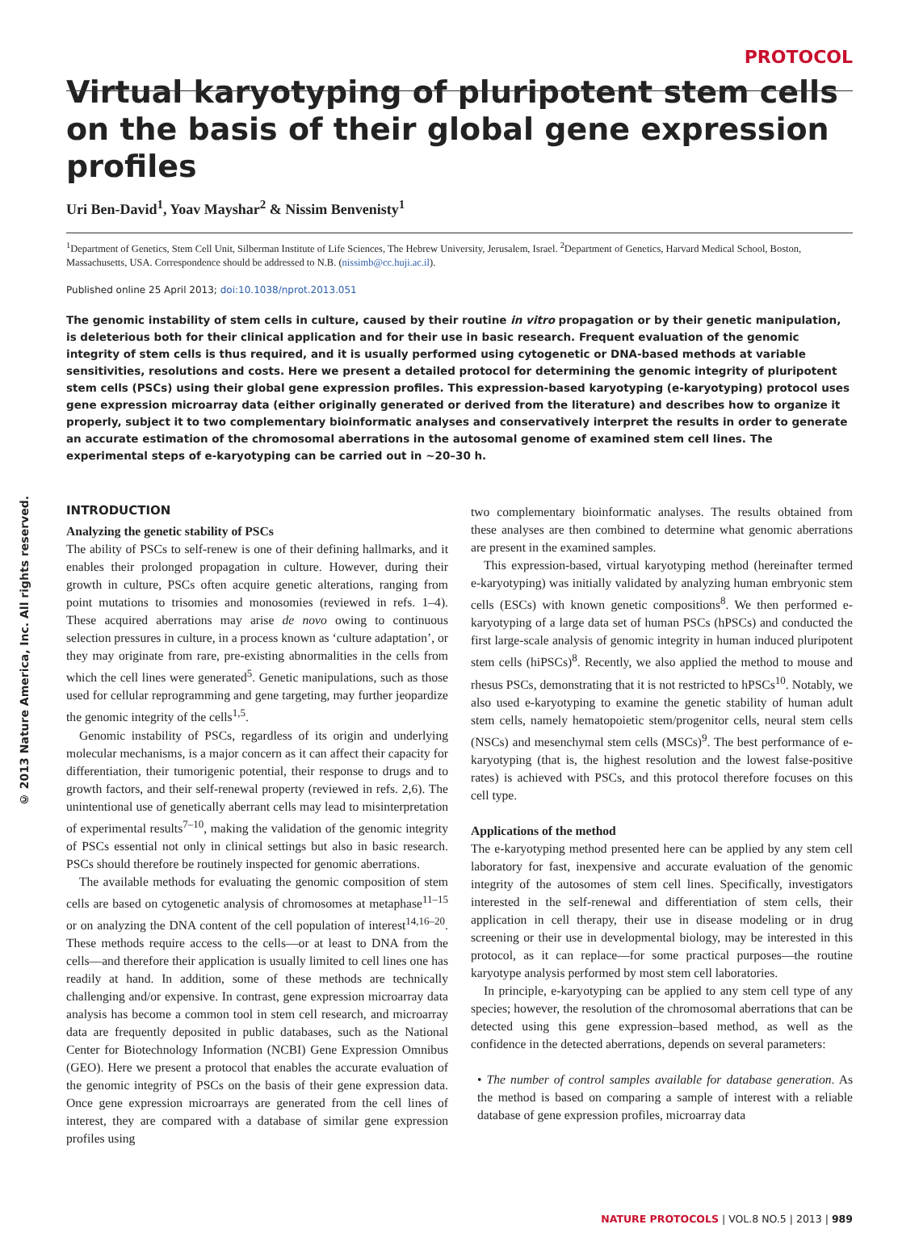PROTOCOL
Virtual karyotyping of pluripotent stem cells on the basis of their global gene expression profiles
Uri Ben-David<sup>1</sup>, Yoav Mayshar<sup>2</sup> & Nissim Benvenisty<sup>1</sup>
<sup>1</sup> Department of Genetics, Stem Cell Unit, Silberman Institute of Life Sciences, The Hebrew University, Jerusalem, Israel. <sup>2</sup>Department of Genetics, Harvard Medical School, Boston, Massachusetts, USA. Correspondence should be addressed to N.B. (nissimb@cc.huji.ac.il).
Published online 25 April 2013; doi:10.1038/nprot.2013.051
The genomic instability of stem cells in culture, caused by their routine in vitro propagation or by their genetic manipulation, is deleterious both for their clinical application and for their use in basic research. Frequent evaluation of the genomic integrity of stem cells is thus required, and it is usually performed using cytogenetic or DNA-based methods at variable sensitivities, resolutions and costs. Here we present a detailed protocol for determining the genomic integrity of pluripotent stem cells (PSCs) using their global gene expression profiles. This expression-based karyotyping (e-karyotyping) protocol uses gene expression microarray data (either originally generated or derived from the literature) and describes how to organize it properly, subject it to two complementary bioinformatic analyses and conservatively interpret the results in order to generate an accurate estimation of the chromosomal aberrations in the autosomal genome of examined stem cell lines. The experimental steps of e-karyotyping can be carried out in ~20–30 h.
© 2013 Nature America, Inc. All rights reserved.
INTRODUCTION
Analyzing the genetic stability of PSCs
The ability of PSCs to self-renew is one of their defining hallmarks, and it enables their prolonged propagation in culture. However, during their growth in culture, PSCs often acquire genetic alterations, ranging from point mutations to trisomies and monosomies (reviewed in refs. 1–4). These acquired aberrations may arise de novo owing to continuous selection pressures in culture, in a process known as ‘culture adaptation’, or they may originate from rare, pre-existing abnormalities in the cells from which the cell lines were generated<sup>5</sup>. Genetic manipulations, such as those used for cellular reprogramming and gene targeting, may further jeopardize the genomic integrity of the cells<sup>1,5</sup>.
Genomic instability of PSCs, regardless of its origin and underlying molecular mechanisms, is a major concern as it can affect their capacity for differentiation, their tumorigenic potential, their response to drugs and to growth factors, and their self-renewal property (reviewed in refs. 2,6). The unintentional use of genetically aberrant cells may lead to misinterpretation of experimental results<sup>7–10</sup>, making the validation of the genomic integrity of PSCs essential not only in clinical settings but also in basic research. PSCs should therefore be routinely inspected for genomic aberrations.
The available methods for evaluating the genomic composition of stem cells are based on cytogenetic analysis of chromosomes at metaphase<sup>11–15</sup> or on analyzing the DNA content of the cell population of interest<sup>14,16–20</sup>. These methods require access to the cells—or at least to DNA from the cells—and therefore their application is usually limited to cell lines one has readily at hand. In addition, some of these methods are technically challenging and/or expensive. In contrast, gene expression microarray data analysis has become a common tool in stem cell research, and microarray data are frequently deposited in public databases, such as the National Center for Biotechnology Information (NCBI) Gene Expression Omnibus (GEO). Here we present a protocol that enables the accurate evaluation of the genomic integrity of PSCs on the basis of their gene expression data. Once gene expression microarrays are generated from the cell lines of interest, they are compared with a database of similar gene expression profiles using
two complementary bioinformatic analyses. The results obtained from these analyses are then combined to determine what genomic aberrations are present in the examined samples.
This expression-based, virtual karyotyping method (hereinafter termed e-karyotyping) was initially validated by analyzing human embryonic stem cells (ESCs) with known genetic compositions<sup>8</sup>. We then performed e-karyotyping of a large data set of human PSCs (hPSCs) and conducted the first large-scale analysis of genomic integrity in human induced pluripotent stem cells (hiPSCs)<sup>8</sup>. Recently, we also applied the method to mouse and rhesus PSCs, demonstrating that it is not restricted to hPSCs<sup>10</sup>. Notably, we also used e-karyotyping to examine the genetic stability of human adult stem cells, namely hematopoietic stem/progenitor cells, neural stem cells (NSCs) and mesenchymal stem cells (MSCs)<sup>9</sup>. The best performance of e-karyotyping (that is, the highest resolution and the lowest false-positive rates) is achieved with PSCs, and this protocol therefore focuses on this cell type.
Applications of the method
The e-karyotyping method presented here can be applied by any stem cell laboratory for fast, inexpensive and accurate evaluation of the genomic integrity of the autosomes of stem cell lines. Specifically, investigators interested in the self-renewal and differentiation of stem cells, their application in cell therapy, their use in disease modeling or in drug screening or their use in developmental biology, may be interested in this protocol, as it can replace—for some practical purposes—the routine karyotype analysis performed by most stem cell laboratories.
In principle, e-karyotyping can be applied to any stem cell type of any species; however, the resolution of the chromosomal aberrations that can be detected using this gene expression–based method, as well as the confidence in the detected aberrations, depends on several parameters:
• The number of control samples available for database generation. As the method is based on comparing a sample of interest with a reliable database of gene expression profiles, microarray data
NATURE PROTOCOLS | VOL.8 NO.5 | 2013 | 989